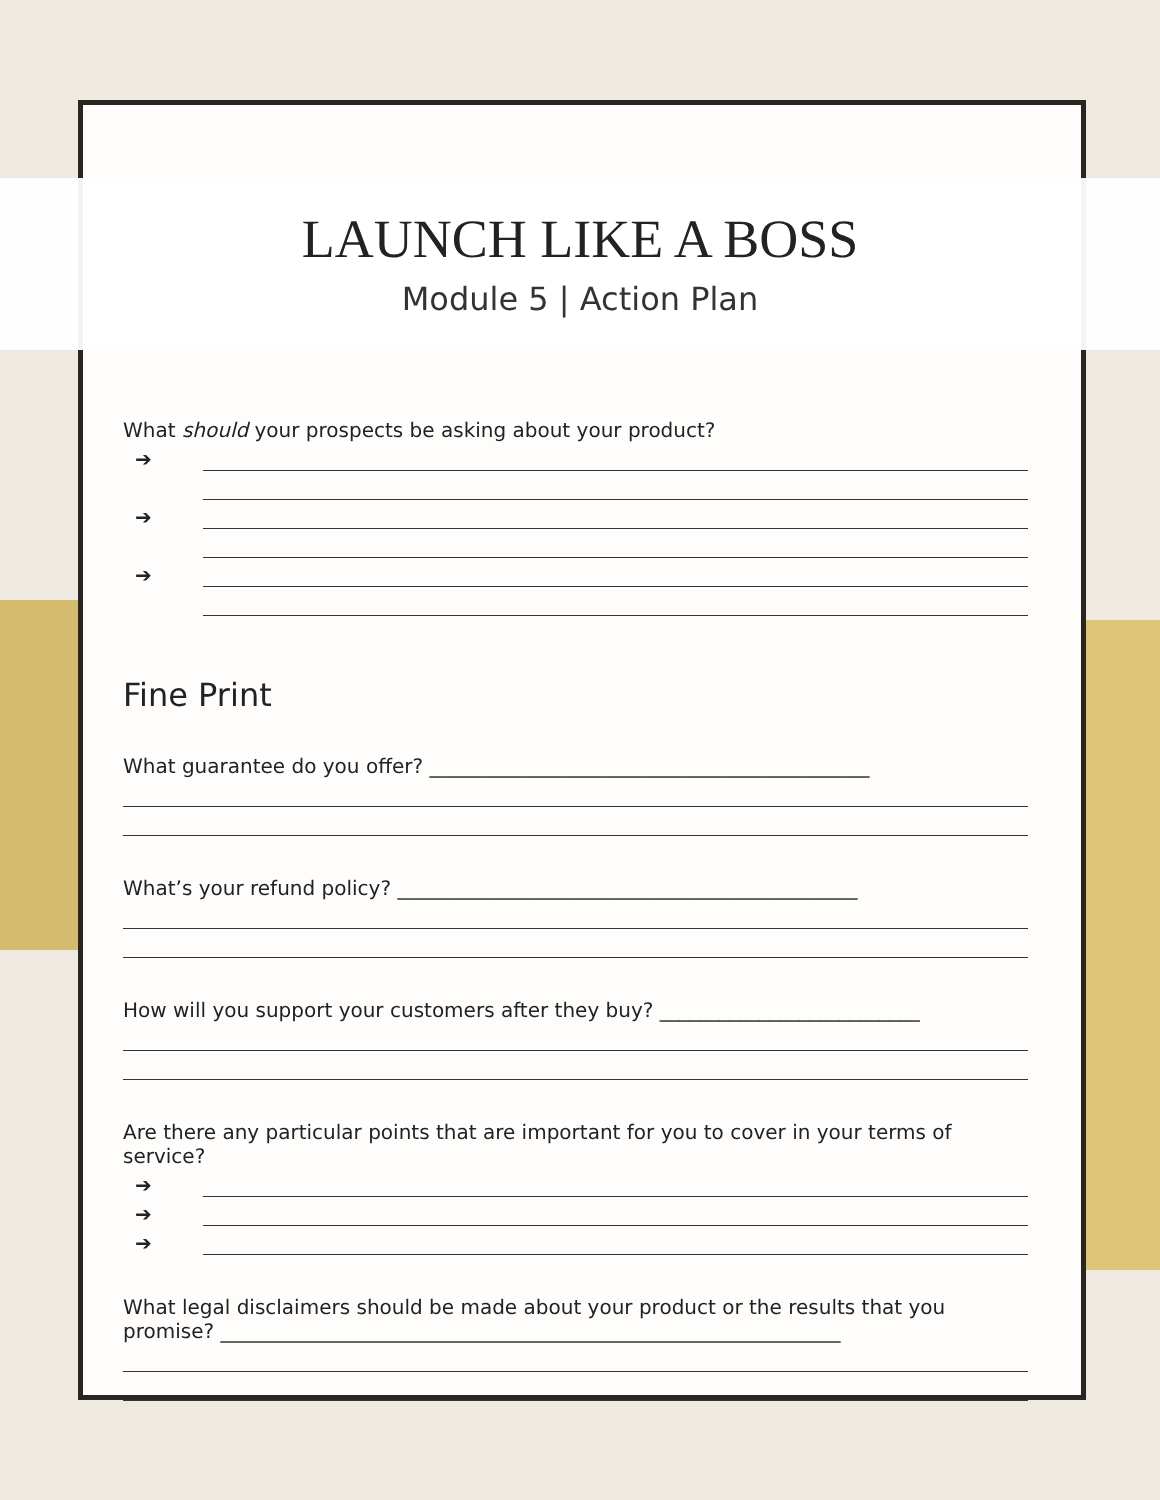LAUNCH LIKE A BOSS
Module 5 | Action Plan
What should your prospects be asking about your product?
➔
➔
➔
Fine Print
What guarantee do you offer? ____________________________________________
What’s your refund policy? ______________________________________________
How will you support your customers after they buy? __________________________
Are there any particular points that are important for you to cover in your terms of service?
➔
➔
➔
What legal disclaimers should be made about your product or the results that you promise? ______________________________________________________________